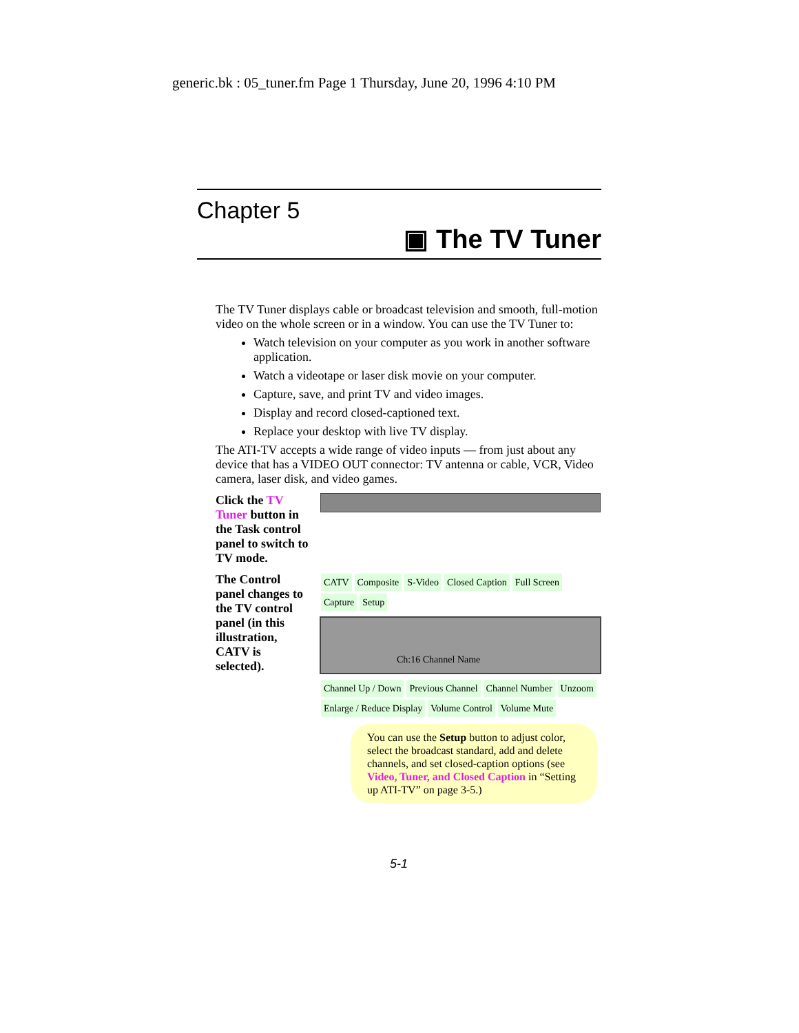generic.bk : 05_tuner.fm Page 1 Thursday, June 20, 1996 4:10 PM
Chapter 5
▣ The TV Tuner
The TV Tuner displays cable or broadcast television and smooth, full-motion video on the whole screen or in a window. You can use the TV Tuner to:
Watch television on your computer as you work in another software application.
Watch a videotape or laser disk movie on your computer.
Capture, save, and print TV and video images.
Display and record closed-captioned text.
Replace your desktop with live TV display.
The ATI-TV accepts a wide range of video inputs — from just about any device that has a VIDEO OUT connector: TV antenna or cable, VCR, Video camera, laser disk, and video games.
Click the TV Tuner button in the Task control panel to switch to TV mode.
The Control panel changes to the TV control panel (in this illustration, CATV is selected).
CATV Composite S-Video Closed Caption Full Screen Capture Setup
Ch:16 Channel Name
Channel Up / Down Previous Channel Channel Number Unzoom Enlarge / Reduce Display Volume Control Volume Mute
You can use the Setup button to adjust color, select the broadcast standard, add and delete channels, and set closed-caption options (see Video, Tuner, and Closed Caption in “Setting up ATI-TV” on page 3-5.)
5-1